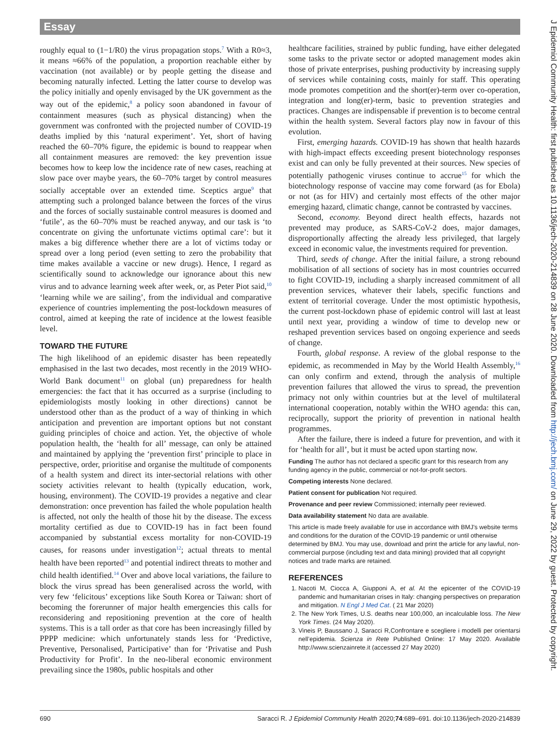Essay
roughly equal to (1−1/R0) the virus propagation stops.<sup>7</sup> With a R0≈3, it means ≈66% of the population, a proportion reachable either by vaccination (not available) or by people getting the disease and becoming naturally infected. Letting the latter course to develop was the policy initially and openly envisaged by the UK government as the way out of the epidemic,<sup>8</sup> a policy soon abandoned in favour of containment measures (such as physical distancing) when the government was confronted with the projected number of COVID-19 deaths implied by this ‘natural experiment’. Yet, short of having reached the 60–70% figure, the epidemic is bound to reappear when all containment measures are removed: the key prevention issue becomes how to keep low the incidence rate of new cases, reaching at slow pace over maybe years, the 60–70% target by control measures socially acceptable over an extended time. Sceptics argue<sup>9</sup> that attempting such a prolonged balance between the forces of the virus and the forces of socially sustainable control measures is doomed and ‘futile’, as the 60–70% must be reached anyway, and our task is ‘to concentrate on giving the unfortunate victims optimal care’: but it makes a big difference whether there are a lot of victims today or spread over a long period (even setting to zero the probability that time makes available a vaccine or new drugs). Hence, I regard as scientifically sound to acknowledge our ignorance about this new virus and to advance learning week after week, or, as Peter Piot said,<sup>10</sup> ‘learning while we are sailing’, from the individual and comparative experience of countries implementing the post-lockdown measures of control, aimed at keeping the rate of incidence at the lowest feasible level.
TOWARD THE FUTURE
The high likelihood of an epidemic disaster has been repeatedly emphasised in the last two decades, most recently in the 2019 WHO-World Bank document<sup>11</sup> on global (un) preparedness for health emergencies: the fact that it has occurred as a surprise (including to epidemiologists mostly looking in other directions) cannot be understood other than as the product of a way of thinking in which anticipation and prevention are important options but not constant guiding principles of choice and action. Yet, the objective of whole population health, the ‘health for all’ message, can only be attained and maintained by applying the ‘prevention first’ principle to place in perspective, order, prioritise and organise the multitude of components of a health system and direct its inter-sectorial relations with other society activities relevant to health (typically education, work, housing, environment). The COVID-19 provides a negative and clear demonstration: once prevention has failed the whole population health is affected, not only the health of those hit by the disease. The excess mortality certified as due to COVID-19 has in fact been found accompanied by substantial excess mortality for non-COVID-19 causes, for reasons under investigation<sup>12</sup>; actual threats to mental health have been reported<sup>13</sup> and potential indirect threats to mother and child health identified.<sup>14</sup> Over and above local variations, the failure to block the virus spread has been generalised across the world, with very few ‘felicitous’ exceptions like South Korea or Taiwan: short of becoming the forerunner of major health emergencies this calls for reconsidering and repositioning prevention at the core of health systems. This is a tall order as that core has been increasingly filled by PPPP medicine: which unfortunately stands less for ‘Predictive, Preventive, Personalised, Participative’ than for ‘Privatise and Push Productivity for Profit’. In the neo-liberal economic environment prevailing since the 1980s, public hospitals and other
healthcare facilities, strained by public funding, have either delegated some tasks to the private sector or adopted management modes akin those of private enterprises, pushing productivity by increasing supply of services while containing costs, mainly for staff. This operating mode promotes competition and the short(er)-term over co-operation, integration and long(er)-term, basic to prevention strategies and practices. Changes are indispensable if prevention is to become central within the health system. Several factors play now in favour of this evolution.
First, emerging hazards. COVID-19 has shown that health hazards with high-impact effects exceeding present biotechnology responses exist and can only be fully prevented at their sources. New species of potentially pathogenic viruses continue to accrue<sup>15</sup> for which the biotechnology response of vaccine may come forward (as for Ebola) or not (as for HIV) and certainly most effects of the other major emerging hazard, climatic change, cannot be contrasted by vaccines.
Second, economy. Beyond direct health effects, hazards not prevented may produce, as SARS-CoV-2 does, major damages, disproportionally affecting the already less privileged, that largely exceed in economic value, the investments required for prevention.
Third, seeds of change. After the initial failure, a strong rebound mobilisation of all sections of society has in most countries occurred to fight COVID-19, including a sharply increased commitment of all prevention services, whatever their labels, specific functions and extent of territorial coverage. Under the most optimistic hypothesis, the current post-lockdown phase of epidemic control will last at least until next year, providing a window of time to develop new or reshaped prevention services based on ongoing experience and seeds of change.
Fourth, global response. A review of the global response to the epidemic, as recommended in May by the World Health Assembly,<sup>16</sup> can only confirm and extend, through the analysis of multiple prevention failures that allowed the virus to spread, the prevention primacy not only within countries but at the level of multilateral international cooperation, notably within the WHO agenda: this can, reciprocally, support the priority of prevention in national health programmes.
After the failure, there is indeed a future for prevention, and with it for ‘health for all’, but it must be acted upon starting now.
Funding The author has not declared a specific grant for this research from any funding agency in the public, commercial or not-for-profit sectors.
Competing interests None declared.
Patient consent for publication Not required.
Provenance and peer review Commissioned; internally peer reviewed.
Data availability statement No data are available.
This article is made freely available for use in accordance with BMJ's website terms and conditions for the duration of the COVID-19 pandemic or until otherwise determined by BMJ. You may use, download and print the article for any lawful, non-commercial purpose (including text and data mining) provided that all copyright notices and trade marks are retained.
REFERENCES
1. Nacoti M, Ciocca A, Giupponi A, et al. At the epicenter of the COVID-19 pandemic and humanitarian crises in Italy: changing perspectives on preparation and mitigation. N Engl J Med Cat. ( 21 Mar 2020)
2. The New York Times, U.S. deaths near 100,000, an incalculable loss. The New York Times. (24 May 2020).
3. Vineis P, Baussano J, Saracci R,Confrontare e scegliere i modelli per orientarsi nell’epidemia. Scienza in Rete Published Online: 17 May 2020. Available http://www.scienzainrete.it (accessed 27 May 2020)
690 Saracci R. J Epidemiol Community Health 2020;74:689–691. doi:10.1136/jech-2020-214839
J Epidemiol Community Health: first published as 10.1136/jech-2020-214839 on 28 June 2020. Downloaded from http://jech.bmj.com/ on June 29, 2022 by guest. Protected by copyright.